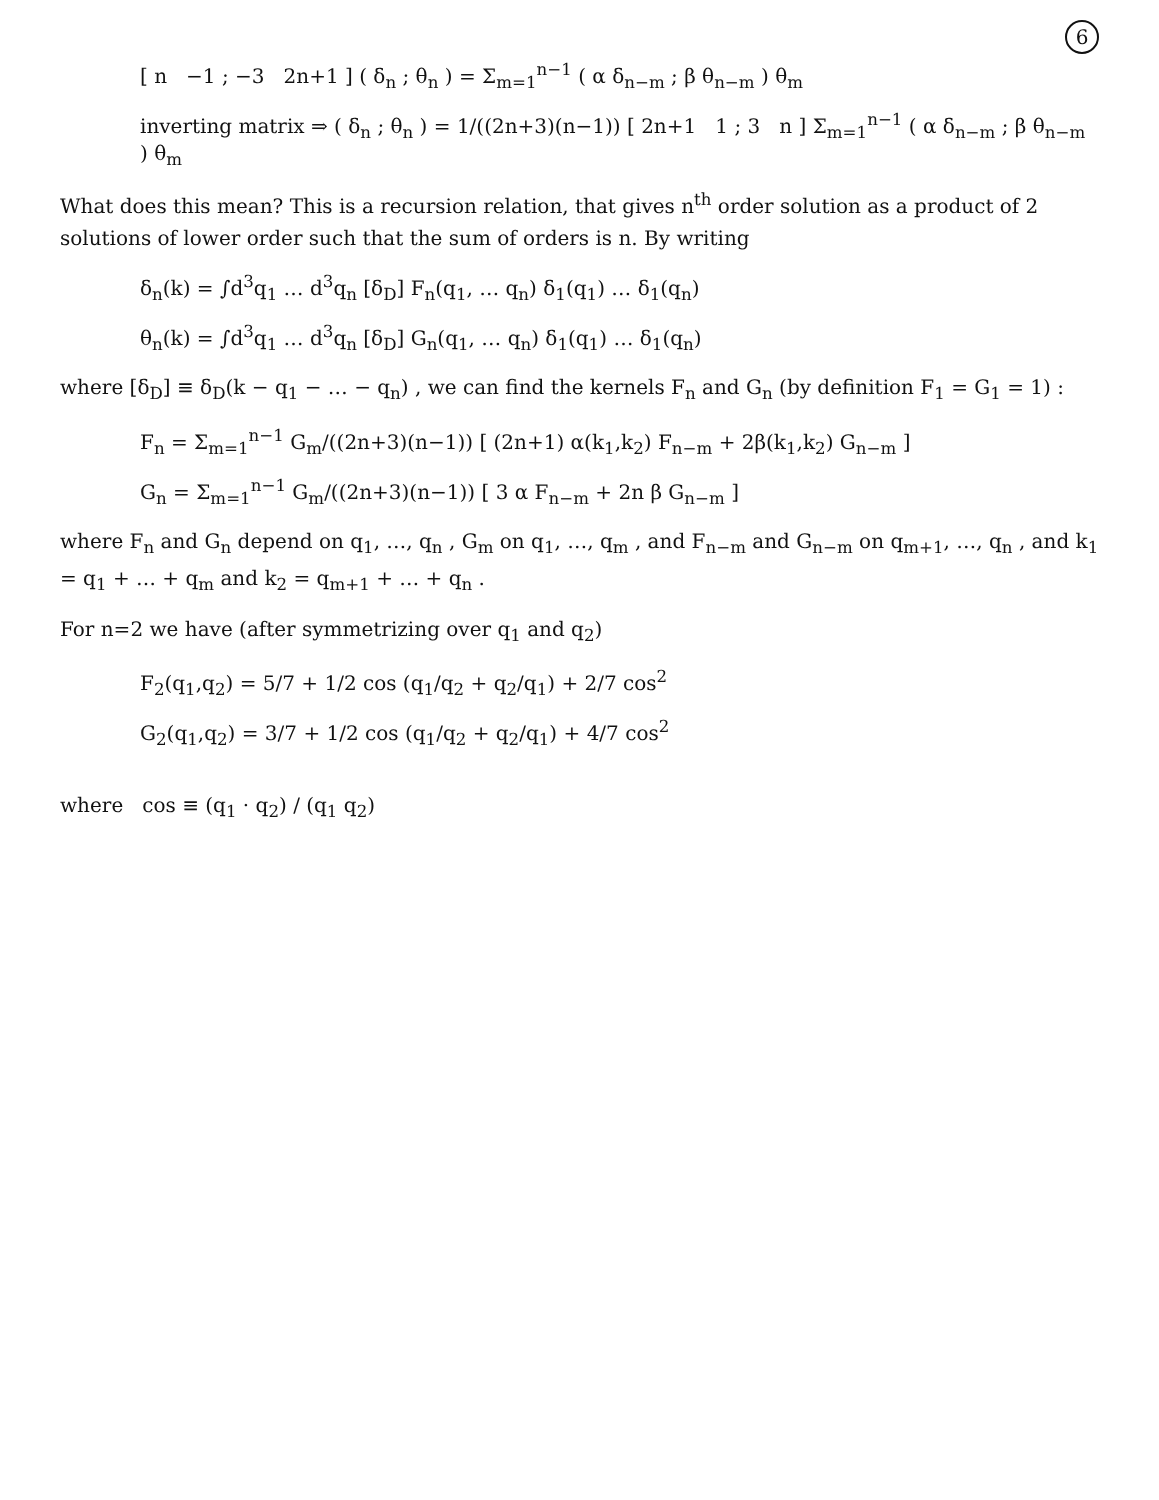6
[ n −1 ; −3 2n+1 ] ( δ<sub>n</sub> ; θ<sub>n</sub> ) = Σ<sub>m=1</sub><sup>n−1</sup> ( α δ<sub>n−m</sub> ; β θ<sub>n−m</sub> ) θ<sub>m</sub>
inverting matrix ⇒ ( δ<sub>n</sub> ; θ<sub>n</sub> ) = 1/((2n+3)(n−1)) [ 2n+1 1 ; 3 n ] Σ<sub>m=1</sub><sup>n−1</sup> ( α δ<sub>n−m</sub> ; β θ<sub>n−m</sub> ) θ<sub>m</sub>
What does this mean? This is a recursion relation, that gives n<sup>th</sup> order solution as a product of 2 solutions of lower order such that the sum of orders is n. By writing
δ<sub>n</sub>(k) = ∫d<sup>3</sup>q<sub>1</sub> … d<sup>3</sup>q<sub>n</sub> [δ<sub>D</sub>] F<sub>n</sub>(q<sub>1</sub>, … q<sub>n</sub>) δ<sub>1</sub>(q<sub>1</sub>) … δ<sub>1</sub>(q<sub>n</sub>)
θ<sub>n</sub>(k) = ∫d<sup>3</sup>q<sub>1</sub> … d<sup>3</sup>q<sub>n</sub> [δ<sub>D</sub>] G<sub>n</sub>(q<sub>1</sub>, … q<sub>n</sub>) δ<sub>1</sub>(q<sub>1</sub>) … δ<sub>1</sub>(q<sub>n</sub>)
where [δ<sub>D</sub>] ≡ δ<sub>D</sub>(k − q<sub>1</sub> − … − q<sub>n</sub>) , we can find the kernels F<sub>n</sub> and G<sub>n</sub> (by definition F<sub>1</sub> = G<sub>1</sub> = 1) :
F<sub>n</sub> = Σ<sub>m=1</sub><sup>n−1</sup> G<sub>m</sub>/((2n+3)(n−1)) [ (2n+1) α(k<sub>1</sub>,k<sub>2</sub>) F<sub>n−m</sub> + 2β(k<sub>1</sub>,k<sub>2</sub>) G<sub>n−m</sub> ]
G<sub>n</sub> = Σ<sub>m=1</sub><sup>n−1</sup> G<sub>m</sub>/((2n+3)(n−1)) [ 3 α F<sub>n−m</sub> + 2n β G<sub>n−m</sub> ]
where F<sub>n</sub> and G<sub>n</sub> depend on q<sub>1</sub>, …, q<sub>n</sub> , G<sub>m</sub> on q<sub>1</sub>, …, q<sub>m</sub> , and F<sub>n−m</sub> and G<sub>n−m</sub> on q<sub>m+1</sub>, …, q<sub>n</sub> , and k<sub>1</sub> = q<sub>1</sub> + … + q<sub>m</sub> and k<sub>2</sub> = q<sub>m+1</sub> + … + q<sub>n</sub> .
For n=2 we have (after symmetrizing over q<sub>1</sub> and q<sub>2</sub>)
F<sub>2</sub>(q<sub>1</sub>,q<sub>2</sub>) = 5/7 + 1/2 cos (q<sub>1</sub>/q<sub>2</sub> + q<sub>2</sub>/q<sub>1</sub>) + 2/7 cos<sup>2</sup>
G<sub>2</sub>(q<sub>1</sub>,q<sub>2</sub>) = 3/7 + 1/2 cos (q<sub>1</sub>/q<sub>2</sub> + q<sub>2</sub>/q<sub>1</sub>) + 4/7 cos<sup>2</sup>
where cos ≡ (q<sub>1</sub> · q<sub>2</sub>) / (q<sub>1</sub> q<sub>2</sub>)